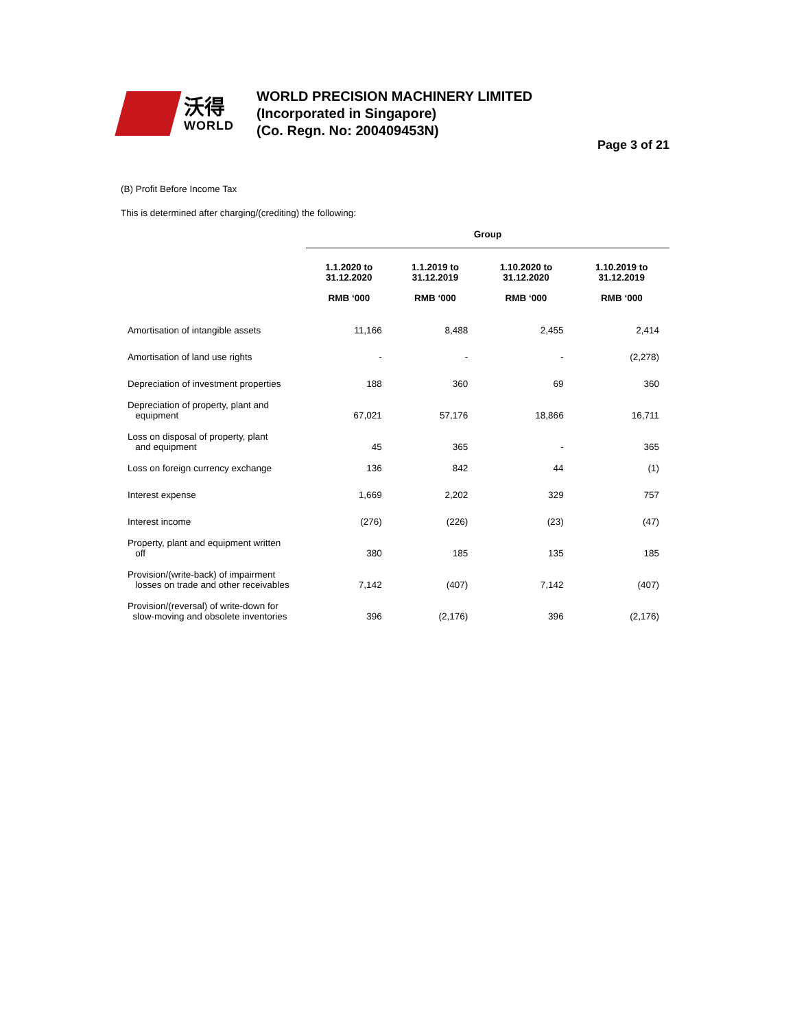沃得
WORLD
WORLD PRECISION MACHINERY LIMITED
(Incorporated in Singapore)
(Co. Regn. No: 200409453N)
Page 3 of 21
(B) Profit Before Income Tax
This is determined after charging/(crediting) the following:
| | Group | | | |
| --- | --- | --- | --- | --- |
| | 1.1.2020 to 31.12.2020 RMB ‘000 | 1.1.2019 to 31.12.2019 RMB ‘000 | 1.10.2020 to 31.12.2020 RMB ‘000 | 1.10.2019 to 31.12.2019 RMB ‘000 |
| Amortisation of intangible assets | 11,166 | 8,488 | 2,455 | 2,414 |
| Amortisation of land use rights | - | - | - | (2,278) |
| Depreciation of investment properties | 188 | 360 | 69 | 360 |
| Depreciation of property, plant and equipment | 67,021 | 57,176 | 18,866 | 16,711 |
| Loss on disposal of property, plant and equipment | 45 | 365 | - | 365 |
| Loss on foreign currency exchange | 136 | 842 | 44 | (1) |
| Interest expense | 1,669 | 2,202 | 329 | 757 |
| Interest income | (276) | (226) | (23) | (47) |
| Property, plant and equipment written off | 380 | 185 | 135 | 185 |
| Provision/(write-back) of impairment losses on trade and other receivables | 7,142 | (407) | 7,142 | (407) |
| Provision/(reversal) of write-down for slow-moving and obsolete inventories | 396 | (2,176) | 396 | (2,176) |